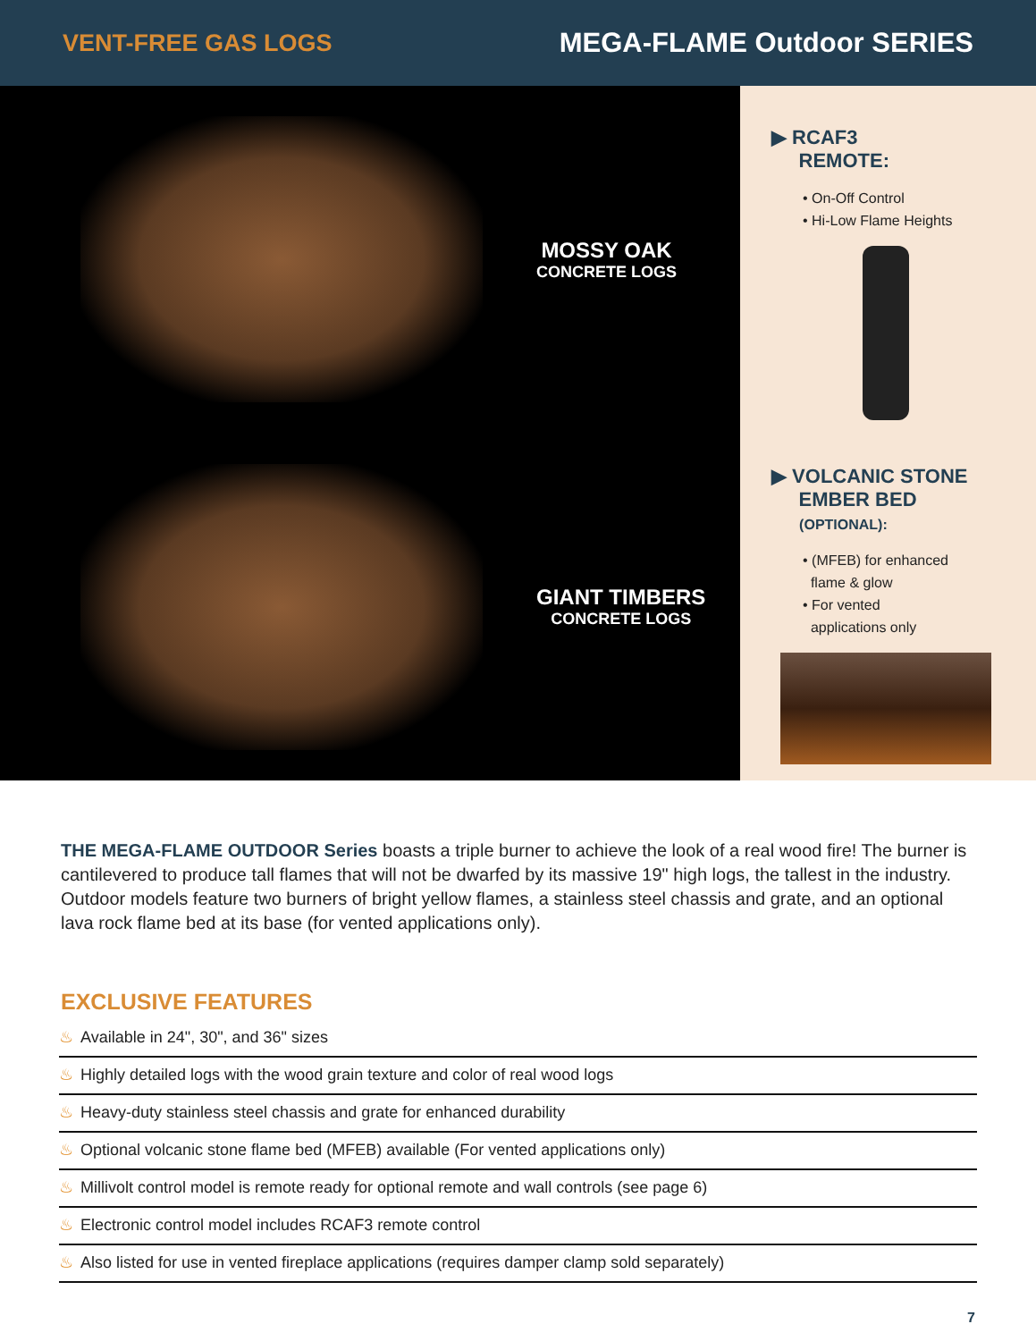VENT-FREE GAS LOGS MEGA-FLAME Outdoor SERIES
MOSSY OAK
CONCRETE LOGS
GIANT TIMBERS
CONCRETE LOGS
▶ RCAF3
REMOTE:
• On-Off Control
• Hi-Low Flame Heights
▶ VOLCANIC STONE
EMBER BED
(OPTIONAL):
• (MFEB) for enhanced
flame & glow
• For vented
applications only
THE MEGA-FLAME OUTDOOR Series boasts a triple burner to achieve the look of a real wood fire! The burner is cantilevered to produce tall flames that will not be dwarfed by its massive 19" high logs, the tallest in the industry. Outdoor models feature two burners of bright yellow flames, a stainless steel chassis and grate, and an optional lava rock flame bed at its base (for vented applications only).
EXCLUSIVE FEATURES
♨ Available in 24", 30", and 36" sizes
♨ Highly detailed logs with the wood grain texture and color of real wood logs
♨ Heavy-duty stainless steel chassis and grate for enhanced durability
♨ Optional volcanic stone flame bed (MFEB) available (For vented applications only)
♨ Millivolt control model is remote ready for optional remote and wall controls (see page 6)
♨ Electronic control model includes RCAF3 remote control
♨ Also listed for use in vented fireplace applications (requires damper clamp sold separately)
7